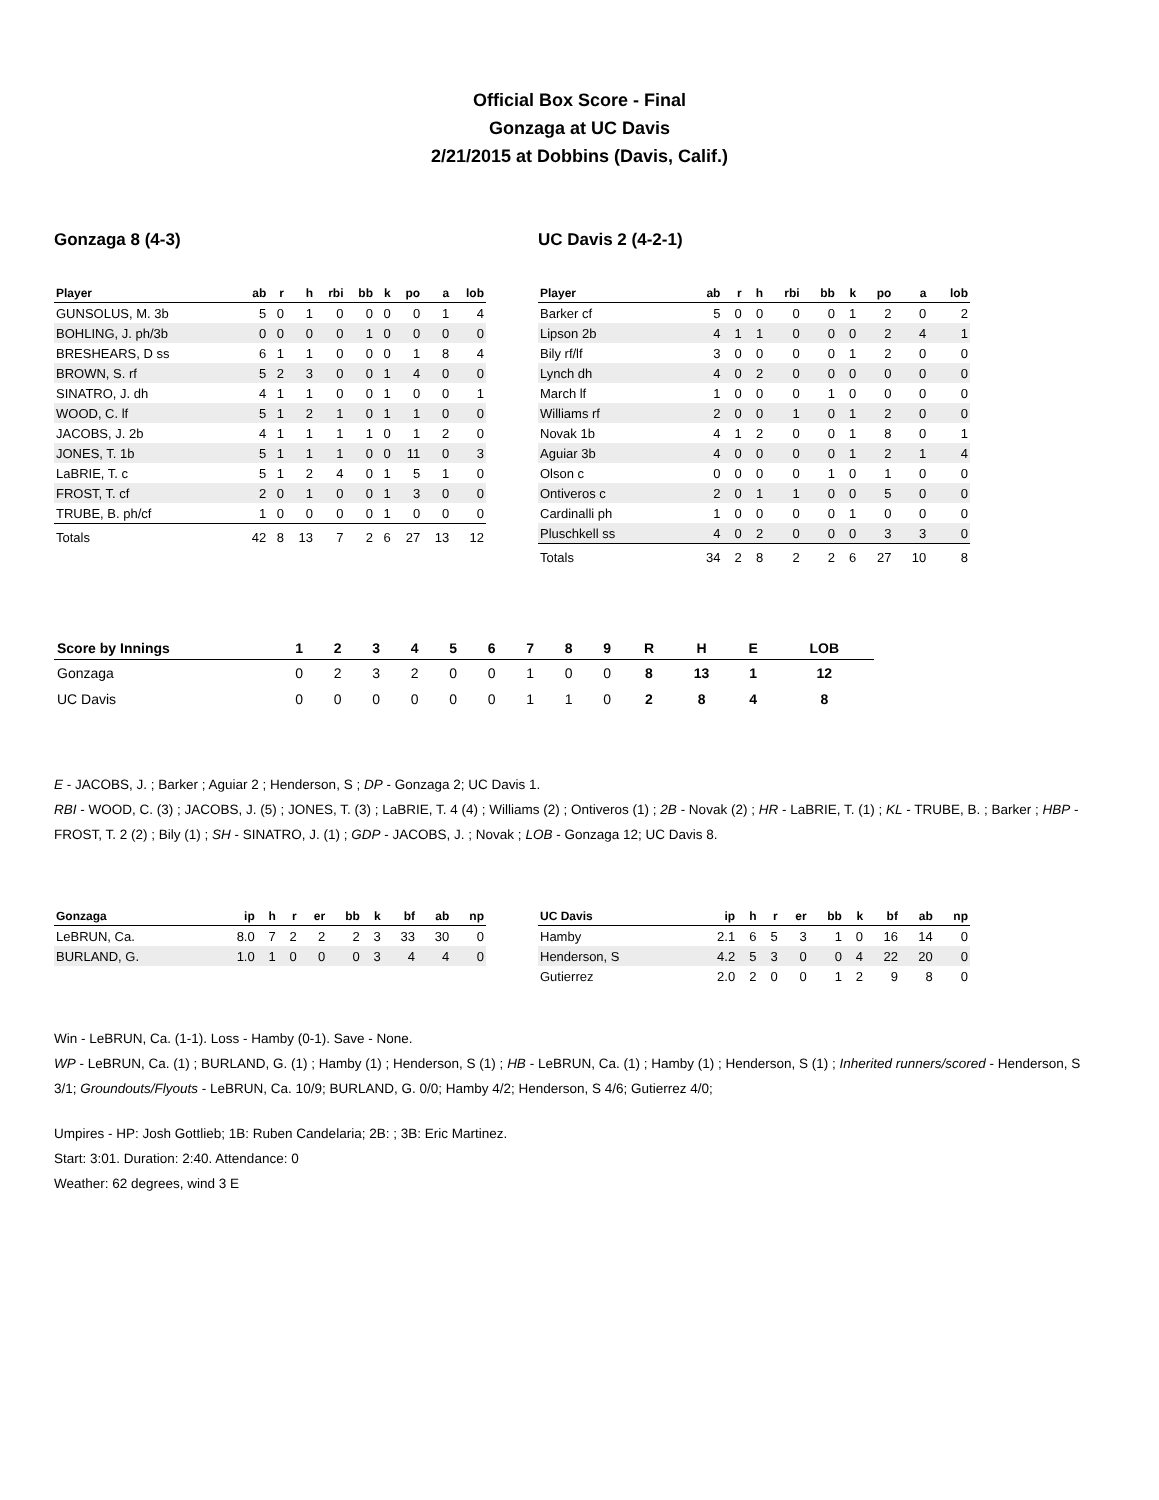Official Box Score - Final
Gonzaga at UC Davis
2/21/2015 at Dobbins (Davis, Calif.)
Gonzaga 8 (4-3)
| Player | ab | r | h | rbi | bb | k | po | a | lob |
| --- | --- | --- | --- | --- | --- | --- | --- | --- | --- |
| GUNSOLUS, M. 3b | 5 | 0 | 1 | 0 | 0 | 0 | 0 | 1 | 4 |
| BOHLING, J. ph/3b | 0 | 0 | 0 | 0 | 1 | 0 | 0 | 0 | 0 |
| BRESHEARS, D ss | 6 | 1 | 1 | 0 | 0 | 0 | 1 | 8 | 4 |
| BROWN, S. rf | 5 | 2 | 3 | 0 | 0 | 1 | 4 | 0 | 0 |
| SINATRO, J. dh | 4 | 1 | 1 | 0 | 0 | 1 | 0 | 0 | 1 |
| WOOD, C. lf | 5 | 1 | 2 | 1 | 0 | 1 | 1 | 0 | 0 |
| JACOBS, J. 2b | 4 | 1 | 1 | 1 | 1 | 0 | 1 | 2 | 0 |
| JONES, T. 1b | 5 | 1 | 1 | 1 | 0 | 0 | 11 | 0 | 3 |
| LaBRIE, T. c | 5 | 1 | 2 | 4 | 0 | 1 | 5 | 1 | 0 |
| FROST, T. cf | 2 | 0 | 1 | 0 | 0 | 1 | 3 | 0 | 0 |
| TRUBE, B. ph/cf | 1 | 0 | 0 | 0 | 0 | 1 | 0 | 0 | 0 |
| Totals | 42 | 8 | 13 | 7 | 2 | 6 | 27 | 13 | 12 |
UC Davis 2 (4-2-1)
| Player | ab | r | h | rbi | bb | k | po | a | lob |
| --- | --- | --- | --- | --- | --- | --- | --- | --- | --- |
| Barker cf | 5 | 0 | 0 | 0 | 0 | 1 | 2 | 0 | 2 |
| Lipson 2b | 4 | 1 | 1 | 0 | 0 | 0 | 2 | 4 | 1 |
| Bily rf/lf | 3 | 0 | 0 | 0 | 0 | 1 | 2 | 0 | 0 |
| Lynch dh | 4 | 0 | 2 | 0 | 0 | 0 | 0 | 0 | 0 |
| March lf | 1 | 0 | 0 | 0 | 1 | 0 | 0 | 0 | 0 |
| Williams rf | 2 | 0 | 0 | 1 | 0 | 1 | 2 | 0 | 0 |
| Novak 1b | 4 | 1 | 2 | 0 | 0 | 1 | 8 | 0 | 1 |
| Aguiar 3b | 4 | 0 | 0 | 0 | 0 | 1 | 2 | 1 | 4 |
| Olson c | 0 | 0 | 0 | 0 | 1 | 0 | 1 | 0 | 0 |
| Ontiveros c | 2 | 0 | 1 | 1 | 0 | 0 | 5 | 0 | 0 |
| Cardinalli ph | 1 | 0 | 0 | 0 | 0 | 1 | 0 | 0 | 0 |
| Pluschkell ss | 4 | 0 | 2 | 0 | 0 | 0 | 3 | 3 | 0 |
| Totals | 34 | 2 | 8 | 2 | 2 | 6 | 27 | 10 | 8 |
| Score by Innings | 1 | 2 | 3 | 4 | 5 | 6 | 7 | 8 | 9 | R | H | E | LOB |
| --- | --- | --- | --- | --- | --- | --- | --- | --- | --- | --- | --- | --- | --- |
| Gonzaga | 0 | 2 | 3 | 2 | 0 | 0 | 1 | 0 | 0 | 8 | 13 | 1 | 12 |
| UC Davis | 0 | 0 | 0 | 0 | 0 | 0 | 1 | 1 | 0 | 2 | 8 | 4 | 8 |
E - JACOBS, J. ; Barker ; Aguiar 2 ; Henderson, S ; DP - Gonzaga 2; UC Davis 1.
RBI - WOOD, C. (3) ; JACOBS, J. (5) ; JONES, T. (3) ; LaBRIE, T. 4 (4) ; Williams (2) ; Ontiveros (1) ; 2B - Novak (2) ; HR - LaBRIE, T. (1) ; KL - TRUBE, B. ; Barker ; HBP - FROST, T. 2 (2) ; Bily (1) ; SH - SINATRO, J. (1) ; GDP - JACOBS, J. ; Novak ; LOB - Gonzaga 12; UC Davis 8.
| Gonzaga | ip | h | r | er | bb | k | bf | ab | np |
| --- | --- | --- | --- | --- | --- | --- | --- | --- | --- |
| LeBRUN, Ca. | 8.0 | 7 | 2 | 2 | 2 | 3 | 33 | 30 | 0 |
| BURLAND, G. | 1.0 | 1 | 0 | 0 | 0 | 3 | 4 | 4 | 0 |
| UC Davis | ip | h | r | er | bb | k | bf | ab | np |
| --- | --- | --- | --- | --- | --- | --- | --- | --- | --- |
| Hamby | 2.1 | 6 | 5 | 3 | 1 | 0 | 16 | 14 | 0 |
| Henderson, S | 4.2 | 5 | 3 | 0 | 0 | 4 | 22 | 20 | 0 |
| Gutierrez | 2.0 | 2 | 0 | 0 | 1 | 2 | 9 | 8 | 0 |
Win - LeBRUN, Ca. (1-1). Loss - Hamby (0-1). Save - None.
WP - LeBRUN, Ca. (1) ; BURLAND, G. (1) ; Hamby (1) ; Henderson, S (1) ; HB - LeBRUN, Ca. (1) ; Hamby (1) ; Henderson, S (1) ; Inherited runners/scored - Henderson, S 3/1; Groundouts/Flyouts - LeBRUN, Ca. 10/9; BURLAND, G. 0/0; Hamby 4/2; Henderson, S 4/6; Gutierrez 4/0;
Umpires - HP: Josh Gottlieb; 1B: Ruben Candelaria; 2B: ; 3B: Eric Martinez.
Start: 3:01. Duration: 2:40. Attendance: 0
Weather: 62 degrees, wind 3 E